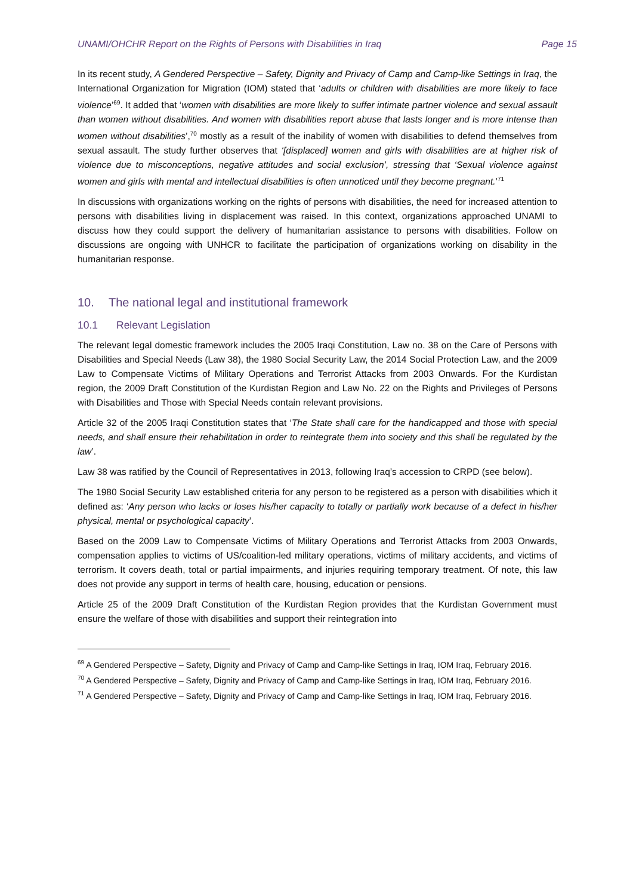UNAMI/OHCHR Report on the Rights of Persons with Disabilities in Iraq Page 15
In its recent study, A Gendered Perspective – Safety, Dignity and Privacy of Camp and Camp-like Settings in Iraq, the International Organization for Migration (IOM) stated that ‘adults or children with disabilities are more likely to face violence’<sup>69</sup>. It added that ‘women with disabilities are more likely to suffer intimate partner violence and sexual assault than women without disabilities. And women with disabilities report abuse that lasts longer and is more intense than women without disabilities’,<sup>70</sup> mostly as a result of the inability of women with disabilities to defend themselves from sexual assault. The study further observes that ‘[displaced] women and girls with disabilities are at higher risk of violence due to misconceptions, negative attitudes and social exclusion’, stressing that ‘Sexual violence against women and girls with mental and intellectual disabilities is often unnoticed until they become pregnant.’<sup>71</sup>
In discussions with organizations working on the rights of persons with disabilities, the need for increased attention to persons with disabilities living in displacement was raised. In this context, organizations approached UNAMI to discuss how they could support the delivery of humanitarian assistance to persons with disabilities. Follow on discussions are ongoing with UNHCR to facilitate the participation of organizations working on disability in the humanitarian response.
10. The national legal and institutional framework
10.1 Relevant Legislation
The relevant legal domestic framework includes the 2005 Iraqi Constitution, Law no. 38 on the Care of Persons with Disabilities and Special Needs (Law 38), the 1980 Social Security Law, the 2014 Social Protection Law, and the 2009 Law to Compensate Victims of Military Operations and Terrorist Attacks from 2003 Onwards. For the Kurdistan region, the 2009 Draft Constitution of the Kurdistan Region and Law No. 22 on the Rights and Privileges of Persons with Disabilities and Those with Special Needs contain relevant provisions.
Article 32 of the 2005 Iraqi Constitution states that ‘The State shall care for the handicapped and those with special needs, and shall ensure their rehabilitation in order to reintegrate them into society and this shall be regulated by the law’.
Law 38 was ratified by the Council of Representatives in 2013, following Iraq’s accession to CRPD (see below).
The 1980 Social Security Law established criteria for any person to be registered as a person with disabilities which it defined as: ‘Any person who lacks or loses his/her capacity to totally or partially work because of a defect in his/her physical, mental or psychological capacity’.
Based on the 2009 Law to Compensate Victims of Military Operations and Terrorist Attacks from 2003 Onwards, compensation applies to victims of US/coalition-led military operations, victims of military accidents, and victims of terrorism. It covers death, total or partial impairments, and injuries requiring temporary treatment. Of note, this law does not provide any support in terms of health care, housing, education or pensions.
Article 25 of the 2009 Draft Constitution of the Kurdistan Region provides that the Kurdistan Government must ensure the welfare of those with disabilities and support their reintegration into
<sup>69</sup> A Gendered Perspective – Safety, Dignity and Privacy of Camp and Camp-like Settings in Iraq, IOM Iraq, February 2016.
<sup>70</sup> A Gendered Perspective – Safety, Dignity and Privacy of Camp and Camp-like Settings in Iraq, IOM Iraq, February 2016.
<sup>71</sup> A Gendered Perspective – Safety, Dignity and Privacy of Camp and Camp-like Settings in Iraq, IOM Iraq, February 2016.